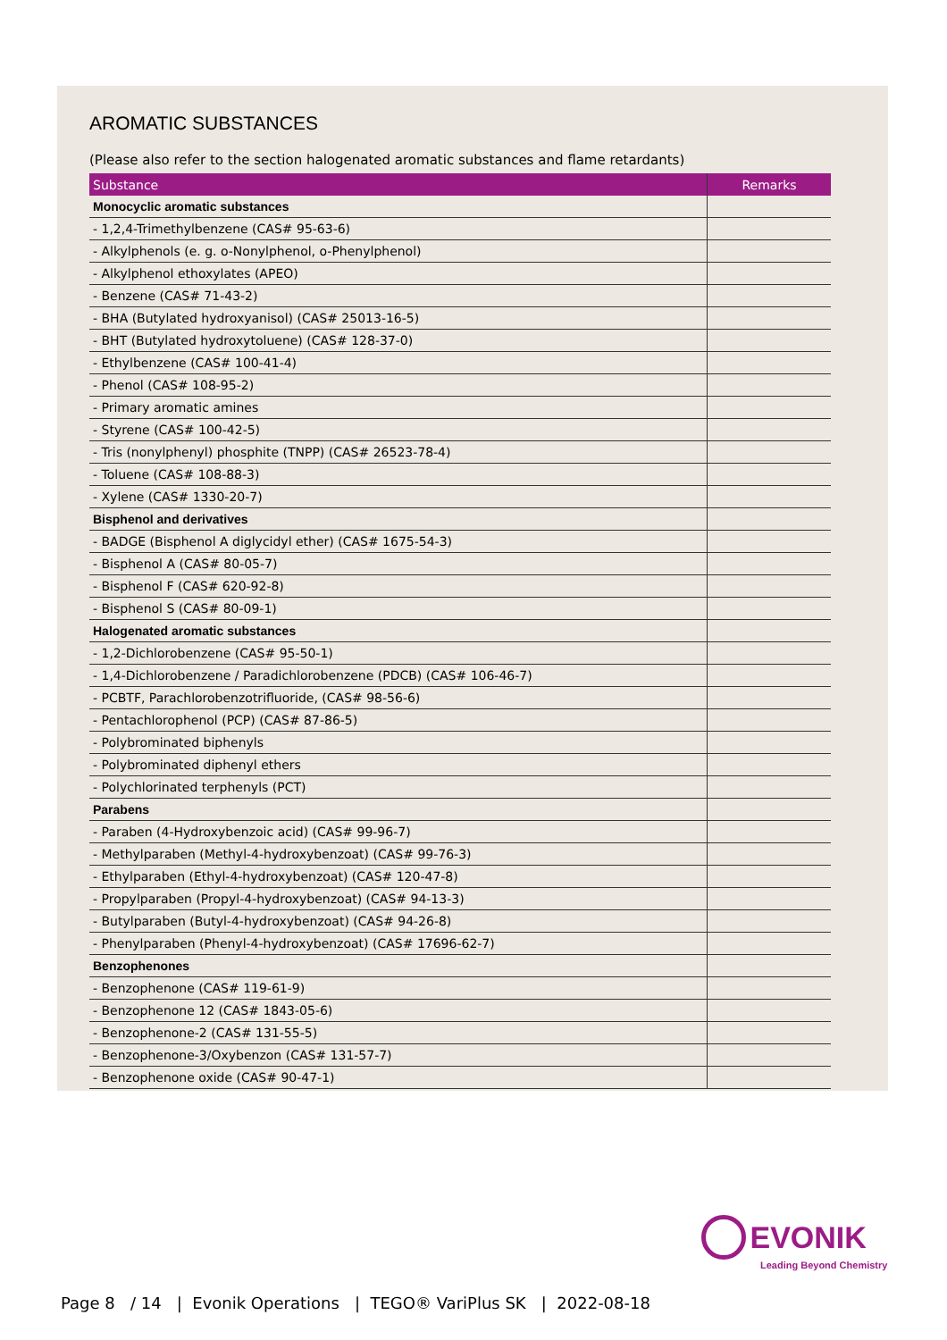AROMATIC SUBSTANCES
(Please also refer to the section halogenated aromatic substances and flame retardants)
| Substance | Remarks |
| --- | --- |
| Monocyclic aromatic substances | |
| - 1,2,4-Trimethylbenzene (CAS# 95-63-6) | |
| - Alkylphenols (e. g. o-Nonylphenol, o-Phenylphenol) | |
| - Alkylphenol ethoxylates (APEO) | |
| - Benzene (CAS# 71-43-2) | |
| - BHA (Butylated hydroxyanisol) (CAS# 25013-16-5) | |
| - BHT (Butylated hydroxytoluene) (CAS# 128-37-0) | |
| - Ethylbenzene (CAS# 100-41-4) | |
| - Phenol (CAS# 108-95-2) | |
| - Primary aromatic amines | |
| - Styrene (CAS# 100-42-5) | |
| - Tris (nonylphenyl) phosphite (TNPP) (CAS# 26523-78-4) | |
| - Toluene (CAS# 108-88-3) | |
| - Xylene (CAS# 1330-20-7) | |
| Bisphenol and derivatives | |
| - BADGE (Bisphenol A diglycidyl ether) (CAS# 1675-54-3) | |
| - Bisphenol A (CAS# 80-05-7) | |
| - Bisphenol F (CAS# 620-92-8) | |
| - Bisphenol S (CAS# 80-09-1) | |
| Halogenated aromatic substances | |
| - 1,2-Dichlorobenzene (CAS# 95-50-1) | |
| - 1,4-Dichlorobenzene / Paradichlorobenzene (PDCB) (CAS# 106-46-7) | |
| - PCBTF, Parachlorobenzotrifluoride, (CAS# 98-56-6) | |
| - Pentachlorophenol (PCP) (CAS# 87-86-5) | |
| - Polybrominated biphenyls | |
| - Polybrominated diphenyl ethers | |
| - Polychlorinated terphenyls (PCT) | |
| Parabens | |
| - Paraben (4-Hydroxybenzoic acid) (CAS# 99-96-7) | |
| - Methylparaben (Methyl-4-hydroxybenzoat) (CAS# 99-76-3) | |
| - Ethylparaben (Ethyl-4-hydroxybenzoat) (CAS# 120-47-8) | |
| - Propylparaben (Propyl-4-hydroxybenzoat) (CAS# 94-13-3) | |
| - Butylparaben (Butyl-4-hydroxybenzoat) (CAS# 94-26-8) | |
| - Phenylparaben (Phenyl-4-hydroxybenzoat) (CAS# 17696-62-7) | |
| Benzophenones | |
| - Benzophenone (CAS# 119-61-9) | |
| - Benzophenone 12 (CAS# 1843-05-6) | |
| - Benzophenone-2 (CAS# 131-55-5) | |
| - Benzophenone-3/Oxybenzon (CAS# 131-57-7) | |
| - Benzophenone oxide (CAS# 90-47-1) | |
EVONIK
Leading Beyond Chemistry
Page 8 / 14 | Evonik Operations | TEGO® VariPlus SK | 2022-08-18